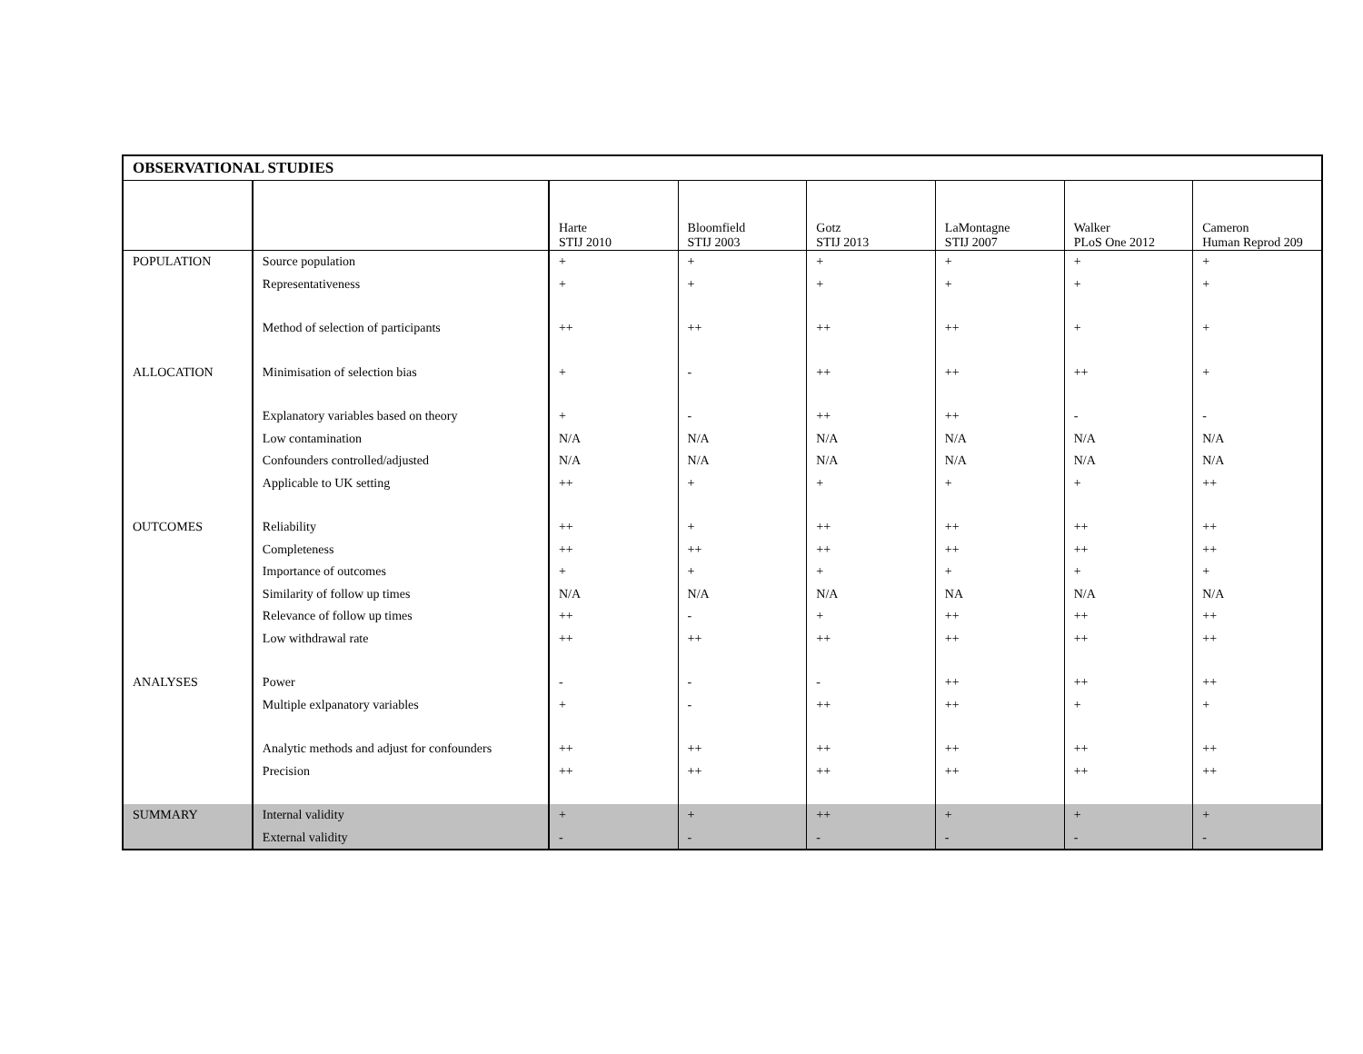| OBSERVATIONAL STUDIES | | | | | | | |
| | | Harte STIJ 2010 | Bloomfield STIJ 2003 | Gotz STIJ 2013 | LaMontagne STIJ 2007 | Walker PLoS One 2012 | Cameron Human Reprod 209 |
| POPULATION | Source population | + | + | + | + | + | + |
| | Representativeness | + | + | + | + | + | + |
| | Method of selection of participants | ++ | ++ | ++ | ++ | + | + |
| ALLOCATION | Minimisation of selection bias | + | - | ++ | ++ | ++ | + |
| | Explanatory variables based on theory | + | - | ++ | ++ | - | - |
| | Low contamination | N/A | N/A | N/A | N/A | N/A | N/A |
| | Confounders controlled/adjusted | N/A | N/A | N/A | N/A | N/A | N/A |
| | Applicable to UK setting | ++ | + | + | + | + | ++ |
| OUTCOMES | Reliability | ++ | + | ++ | ++ | ++ | ++ |
| | Completeness | ++ | ++ | ++ | ++ | ++ | ++ |
| | Importance of outcomes | + | + | + | + | + | + |
| | Similarity of follow up times | N/A | N/A | N/A | NA | N/A | N/A |
| | Relevance of follow up times | ++ | - | + | ++ | ++ | ++ |
| | Low withdrawal rate | ++ | ++ | ++ | ++ | ++ | ++ |
| ANALYSES | Power | - | - | - | ++ | ++ | ++ |
| | Multiple exlpanatory variables | + | - | ++ | ++ | + | + |
| | Analytic methods and adjust for confounders | ++ | ++ | ++ | ++ | ++ | ++ |
| | Precision | ++ | ++ | ++ | ++ | ++ | ++ |
| SUMMARY | Internal validity | + | + | ++ | + | + | + |
| | External validity | - | - | - | - | - | - |